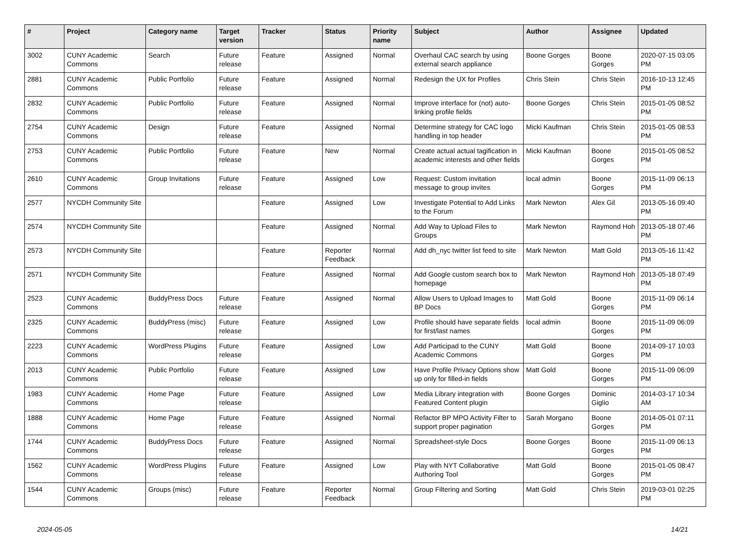| # | Project | Category name | Target version | Tracker | Status | Priority name | Subject | Author | Assignee | Updated |
| --- | --- | --- | --- | --- | --- | --- | --- | --- | --- | --- |
| 3002 | CUNY Academic Commons | Search | Future release | Feature | Assigned | Normal | Overhaul CAC search by using external search appliance | Boone Gorges | Boone Gorges | 2020-07-15 03:05 PM |
| 2881 | CUNY Academic Commons | Public Portfolio | Future release | Feature | Assigned | Normal | Redesign the UX for Profiles | Chris Stein | Chris Stein | 2016-10-13 12:45 PM |
| 2832 | CUNY Academic Commons | Public Portfolio | Future release | Feature | Assigned | Normal | Improve interface for (not) auto-linking profile fields | Boone Gorges | Chris Stein | 2015-01-05 08:52 PM |
| 2754 | CUNY Academic Commons | Design | Future release | Feature | Assigned | Normal | Determine strategy for CAC logo handling in top header | Micki Kaufman | Chris Stein | 2015-01-05 08:53 PM |
| 2753 | CUNY Academic Commons | Public Portfolio | Future release | Feature | New | Normal | Create actual actual tagification in academic interests and other fields | Micki Kaufman | Boone Gorges | 2015-01-05 08:52 PM |
| 2610 | CUNY Academic Commons | Group Invitations | Future release | Feature | Assigned | Low | Request: Custom invitation message to group invites | local admin | Boone Gorges | 2015-11-09 06:13 PM |
| 2577 | NYCDH Community Site | | | Feature | Assigned | Low | Investigate Potential to Add Links to the Forum | Mark Newton | Alex Gil | 2013-05-16 09:40 PM |
| 2574 | NYCDH Community Site | | | Feature | Assigned | Normal | Add Way to Upload Files to Groups | Mark Newton | Raymond Hoh | 2013-05-18 07:46 PM |
| 2573 | NYCDH Community Site | | | Feature | Reporter Feedback | Normal | Add dh_nyc twitter list feed to site | Mark Newton | Matt Gold | 2013-05-16 11:42 PM |
| 2571 | NYCDH Community Site | | | Feature | Assigned | Normal | Add Google custom search box to homepage | Mark Newton | Raymond Hoh | 2013-05-18 07:49 PM |
| 2523 | CUNY Academic Commons | BuddyPress Docs | Future release | Feature | Assigned | Normal | Allow Users to Upload Images to BP Docs | Matt Gold | Boone Gorges | 2015-11-09 06:14 PM |
| 2325 | CUNY Academic Commons | BuddyPress (misc) | Future release | Feature | Assigned | Low | Profile should have separate fields for first/last names | local admin | Boone Gorges | 2015-11-09 06:09 PM |
| 2223 | CUNY Academic Commons | WordPress Plugins | Future release | Feature | Assigned | Low | Add Participad to the CUNY Academic Commons | Matt Gold | Boone Gorges | 2014-09-17 10:03 PM |
| 2013 | CUNY Academic Commons | Public Portfolio | Future release | Feature | Assigned | Low | Have Profile Privacy Options show up only for filled-in fields | Matt Gold | Boone Gorges | 2015-11-09 06:09 PM |
| 1983 | CUNY Academic Commons | Home Page | Future release | Feature | Assigned | Low | Media Library integration with Featured Content plugin | Boone Gorges | Dominic Giglio | 2014-03-17 10:34 AM |
| 1888 | CUNY Academic Commons | Home Page | Future release | Feature | Assigned | Normal | Refactor BP MPO Activity Filter to support proper pagination | Sarah Morgano | Boone Gorges | 2014-05-01 07:11 PM |
| 1744 | CUNY Academic Commons | BuddyPress Docs | Future release | Feature | Assigned | Normal | Spreadsheet-style Docs | Boone Gorges | Boone Gorges | 2015-11-09 06:13 PM |
| 1562 | CUNY Academic Commons | WordPress Plugins | Future release | Feature | Assigned | Low | Play with NYT Collaborative Authoring Tool | Matt Gold | Boone Gorges | 2015-01-05 08:47 PM |
| 1544 | CUNY Academic Commons | Groups (misc) | Future release | Feature | Reporter Feedback | Normal | Group Filtering and Sorting | Matt Gold | Chris Stein | 2019-03-01 02:25 PM |
2024-05-05 14/21